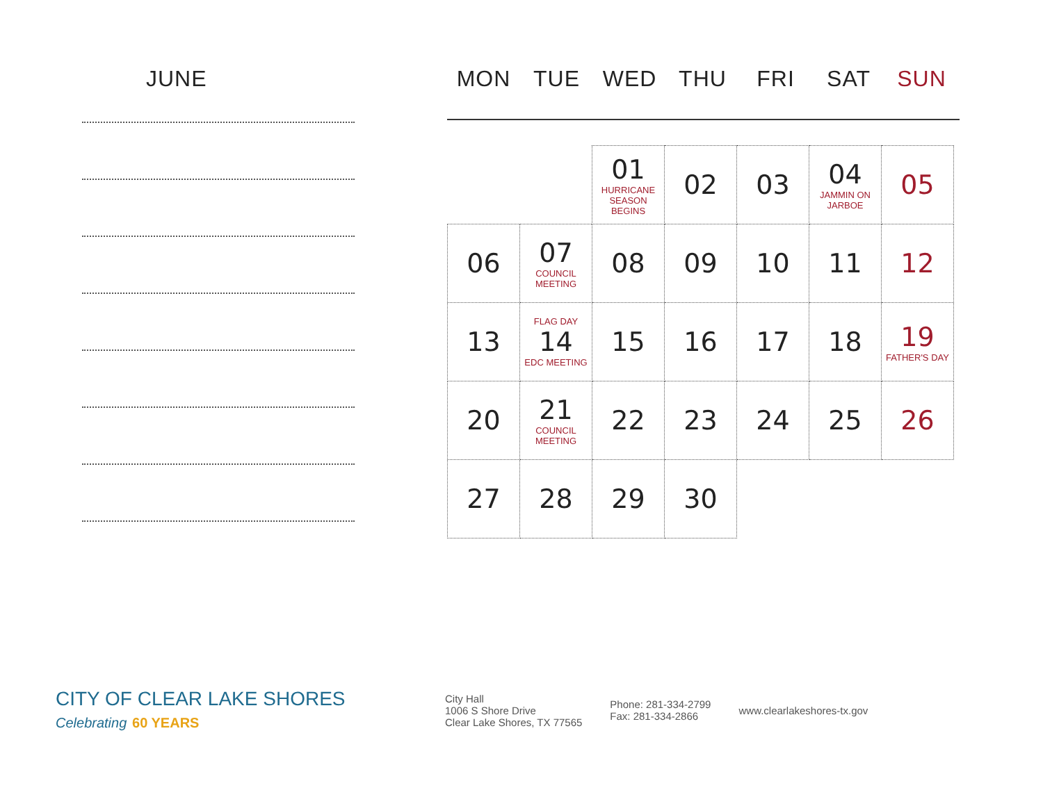JUNE
MON TUE WED THU FRI SAT SUN
| | | 01 HURRICANE SEASON BEGINS | 02 | 03 | 04 JAMMIN ON JARBOE | 05 |
| 06 | 07 COUNCIL MEETING | 08 | 09 | 10 | 11 | 12 |
| 13 | FLAG DAY 14 EDC MEETING | 15 | 16 | 17 | 18 | 19 FATHER'S DAY |
| 20 | 21 COUNCIL MEETING | 22 | 23 | 24 | 25 | 26 |
| 27 | 28 | 29 | 30 | | | |
CITY OF CLEAR LAKE SHORES
Celebrating 60 YEARS
City Hall
1006 S Shore Drive
Clear Lake Shores, TX 77565
Phone: 281-334-2799
Fax: 281-334-2866
www.clearlakeshores-tx.gov